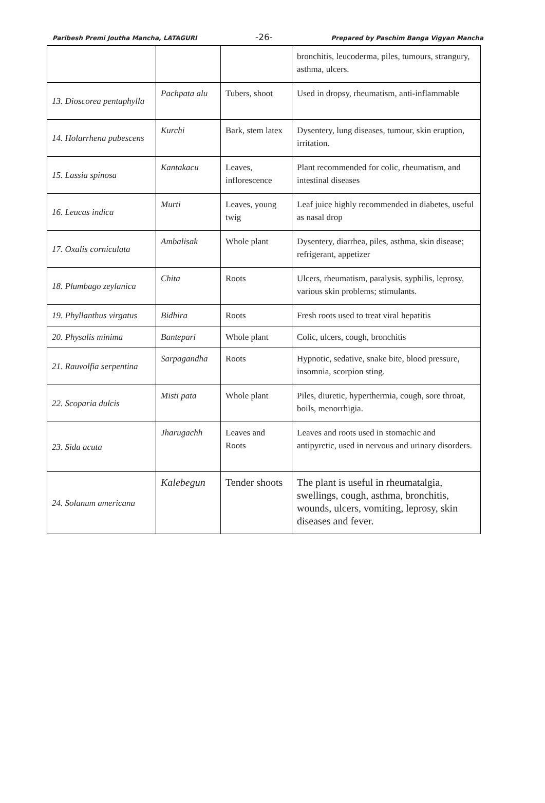Paribesh Premi Joutha Mancha, LATAGURI -26- Prepared by Paschim Banga Vigyan Mancha
| | | | bronchitis, leucoderma, piles, tumours, strangury, asthma, ulcers. |
| 13. Dioscorea pentaphylla | Pachpata alu | Tubers, shoot | Used in dropsy, rheumatism, anti-inflammable |
| 14. Holarrhena pubescens | Kurchi | Bark, stem latex | Dysentery, lung diseases, tumour, skin eruption, irritation. |
| 15. Lassia spinosa | Kantakacu | Leaves, inflorescence | Plant recommended for colic, rheumatism, and intestinal diseases |
| 16. Leucas indica | Murti | Leaves, young twig | Leaf juice highly recommended in diabetes, useful as nasal drop |
| 17. Oxalis corniculata | Ambalisak | Whole plant | Dysentery, diarrhea, piles, asthma, skin disease; refrigerant, appetizer |
| 18. Plumbago zeylanica | Chita | Roots | Ulcers, rheumatism, paralysis, syphilis, leprosy, various skin problems; stimulants. |
| 19. Phyllanthus virgatus | Bidhira | Roots | Fresh roots used to treat viral hepatitis |
| 20. Physalis minima | Bantepari | Whole plant | Colic, ulcers, cough, bronchitis |
| 21. Rauvolfia serpentina | Sarpagandha | Roots | Hypnotic, sedative, snake bite, blood pressure, insomnia, scorpion sting. |
| 22. Scoparia dulcis | Misti pata | Whole plant | Piles, diuretic, hyperthermia, cough, sore throat, boils, menorrhigia. |
| 23. Sida acuta | Jharugachh | Leaves and Roots | Leaves and roots used in stomachic and antipyretic, used in nervous and urinary disorders. |
| 24. Solanum americana | Kalebegun | Tender shoots | The plant is useful in rheumatalgia, swellings, cough, asthma, bronchitis, wounds, ulcers, vomiting, leprosy, skin diseases and fever. |